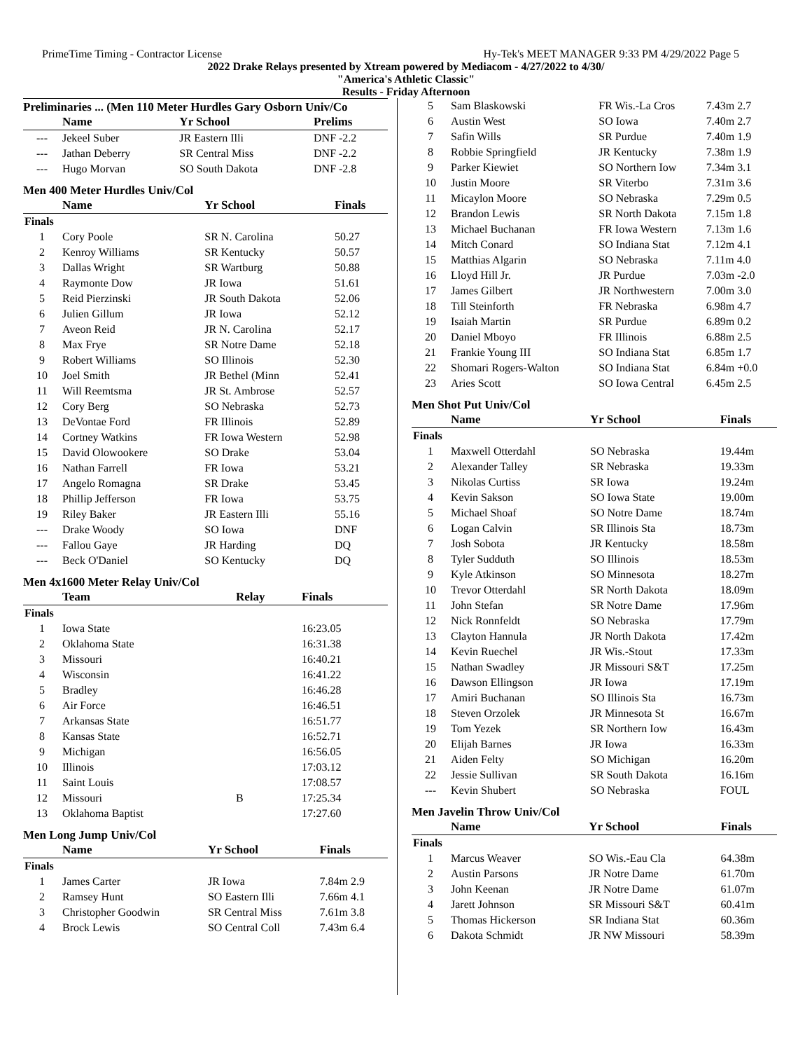PrimeTime Timing - Contractor License Hy-Tek's MEET MANAGER 9:33 PM 4/29/2022 Page 5
2022 Drake Relays presented by Xtream powered by Mediacom - 4/27/2022 to 4/30/
"America's Athletic Classic"
Results - Friday Afternoon
Preliminaries ... (Men 110 Meter Hurdles Gary Osborn Univ/Co
| | Name | Yr School | Prelims |
| --- | --- | --- | --- |
| --- | Jekeel Suber | JR Eastern Illi | DNF -2.2 |
| --- | Jathan Deberry | SR Central Miss | DNF -2.2 |
| --- | Hugo Morvan | SO South Dakota | DNF -2.8 |
Men 400 Meter Hurdles Univ/Col
| | Name | Yr School | Finals |
| --- | --- | --- | --- |
| Finals | | | |
| 1 | Cory Poole | SR N. Carolina | 50.27 |
| 2 | Kenroy Williams | SR Kentucky | 50.57 |
| 3 | Dallas Wright | SR Wartburg | 50.88 |
| 4 | Raymonte Dow | JR Iowa | 51.61 |
| 5 | Reid Pierzinski | JR South Dakota | 52.06 |
| 6 | Julien Gillum | JR Iowa | 52.12 |
| 7 | Aveon Reid | JR N. Carolina | 52.17 |
| 8 | Max Frye | SR Notre Dame | 52.18 |
| 9 | Robert Williams | SO Illinois | 52.30 |
| 10 | Joel Smith | JR Bethel (Minn | 52.41 |
| 11 | Will Reemtsma | JR St. Ambrose | 52.57 |
| 12 | Cory Berg | SO Nebraska | 52.73 |
| 13 | DeVontae Ford | FR Illinois | 52.89 |
| 14 | Cortney Watkins | FR Iowa Western | 52.98 |
| 15 | David Olowookere | SO Drake | 53.04 |
| 16 | Nathan Farrell | FR Iowa | 53.21 |
| 17 | Angelo Romagna | SR Drake | 53.45 |
| 18 | Phillip Jefferson | FR Iowa | 53.75 |
| 19 | Riley Baker | JR Eastern Illi | 55.16 |
| --- | Drake Woody | SO Iowa | DNF |
| --- | Fallou Gaye | JR Harding | DQ |
| --- | Beck O'Daniel | SO Kentucky | DQ |
Men 4x1600 Meter Relay Univ/Col
| | Team | Relay | Finals |
| --- | --- | --- | --- |
| Finals | | | |
| 1 | Iowa State | | 16:23.05 |
| 2 | Oklahoma State | | 16:31.38 |
| 3 | Missouri | | 16:40.21 |
| 4 | Wisconsin | | 16:41.22 |
| 5 | Bradley | | 16:46.28 |
| 6 | Air Force | | 16:46.51 |
| 7 | Arkansas State | | 16:51.77 |
| 8 | Kansas State | | 16:52.71 |
| 9 | Michigan | | 16:56.05 |
| 10 | Illinois | | 17:03.12 |
| 11 | Saint Louis | | 17:08.57 |
| 12 | Missouri | B | 17:25.34 |
| 13 | Oklahoma Baptist | | 17:27.60 |
Men Long Jump Univ/Col
| | Name | Yr School | Finals |
| --- | --- | --- | --- |
| Finals | | | |
| 1 | James Carter | JR Iowa | 7.84m 2.9 |
| 2 | Ramsey Hunt | SO Eastern Illi | 7.66m 4.1 |
| 3 | Christopher Goodwin | SR Central Miss | 7.61m 3.8 |
| 4 | Brock Lewis | SO Central Coll | 7.43m 6.4 |
| 5 | Sam Blaskowski | FR Wis.-La Cros | 7.43m 2.7 |
| 6 | Austin West | SO Iowa | 7.40m 2.7 |
| 7 | Safin Wills | SR Purdue | 7.40m 1.9 |
| 8 | Robbie Springfield | JR Kentucky | 7.38m 1.9 |
| 9 | Parker Kiewiet | SO Northern Iow | 7.34m 3.1 |
| 10 | Justin Moore | SR Viterbo | 7.31m 3.6 |
| 11 | Micaylon Moore | SO Nebraska | 7.29m 0.5 |
| 12 | Brandon Lewis | SR North Dakota | 7.15m 1.8 |
| 13 | Michael Buchanan | FR Iowa Western | 7.13m 1.6 |
| 14 | Mitch Conard | SO Indiana Stat | 7.12m 4.1 |
| 15 | Matthias Algarin | SO Nebraska | 7.11m 4.0 |
| 16 | Lloyd Hill Jr. | JR Purdue | 7.03m -2.0 |
| 17 | James Gilbert | JR Northwestern | 7.00m 3.0 |
| 18 | Till Steinforth | FR Nebraska | 6.98m 4.7 |
| 19 | Isaiah Martin | SR Purdue | 6.89m 0.2 |
| 20 | Daniel Mboyo | FR Illinois | 6.88m 2.5 |
| 21 | Frankie Young III | SO Indiana Stat | 6.85m 1.7 |
| 22 | Shomari Rogers-Walton | SO Indiana Stat | 6.84m +0.0 |
| 23 | Aries Scott | SO Iowa Central | 6.45m 2.5 |
Men Shot Put Univ/Col
| | Name | Yr School | Finals |
| --- | --- | --- | --- |
| Finals | | | |
| 1 | Maxwell Otterdahl | SO Nebraska | 19.44m |
| 2 | Alexander Talley | SR Nebraska | 19.33m |
| 3 | Nikolas Curtiss | SR Iowa | 19.24m |
| 4 | Kevin Sakson | SO Iowa State | 19.00m |
| 5 | Michael Shoaf | SO Notre Dame | 18.74m |
| 6 | Logan Calvin | SR Illinois Sta | 18.73m |
| 7 | Josh Sobota | JR Kentucky | 18.58m |
| 8 | Tyler Sudduth | SO Illinois | 18.53m |
| 9 | Kyle Atkinson | SO Minnesota | 18.27m |
| 10 | Trevor Otterdahl | SR North Dakota | 18.09m |
| 11 | John Stefan | SR Notre Dame | 17.96m |
| 12 | Nick Ronnfeldt | SO Nebraska | 17.79m |
| 13 | Clayton Hannula | JR North Dakota | 17.42m |
| 14 | Kevin Ruechel | JR Wis.-Stout | 17.33m |
| 15 | Nathan Swadley | JR Missouri S&T | 17.25m |
| 16 | Dawson Ellingson | JR Iowa | 17.19m |
| 17 | Amiri Buchanan | SO Illinois Sta | 16.73m |
| 18 | Steven Orzolek | JR Minnesota St | 16.67m |
| 19 | Tom Yezek | SR Northern Iow | 16.43m |
| 20 | Elijah Barnes | JR Iowa | 16.33m |
| 21 | Aiden Felty | SO Michigan | 16.20m |
| 22 | Jessie Sullivan | SR South Dakota | 16.16m |
| --- | Kevin Shubert | SO Nebraska | FOUL |
Men Javelin Throw Univ/Col
| | Name | Yr School | Finals |
| --- | --- | --- | --- |
| Finals | | | |
| 1 | Marcus Weaver | SO Wis.-Eau Cla | 64.38m |
| 2 | Austin Parsons | JR Notre Dame | 61.70m |
| 3 | John Keenan | JR Notre Dame | 61.07m |
| 4 | Jarett Johnson | SR Missouri S&T | 60.41m |
| 5 | Thomas Hickerson | SR Indiana Stat | 60.36m |
| 6 | Dakota Schmidt | JR NW Missouri | 58.39m |